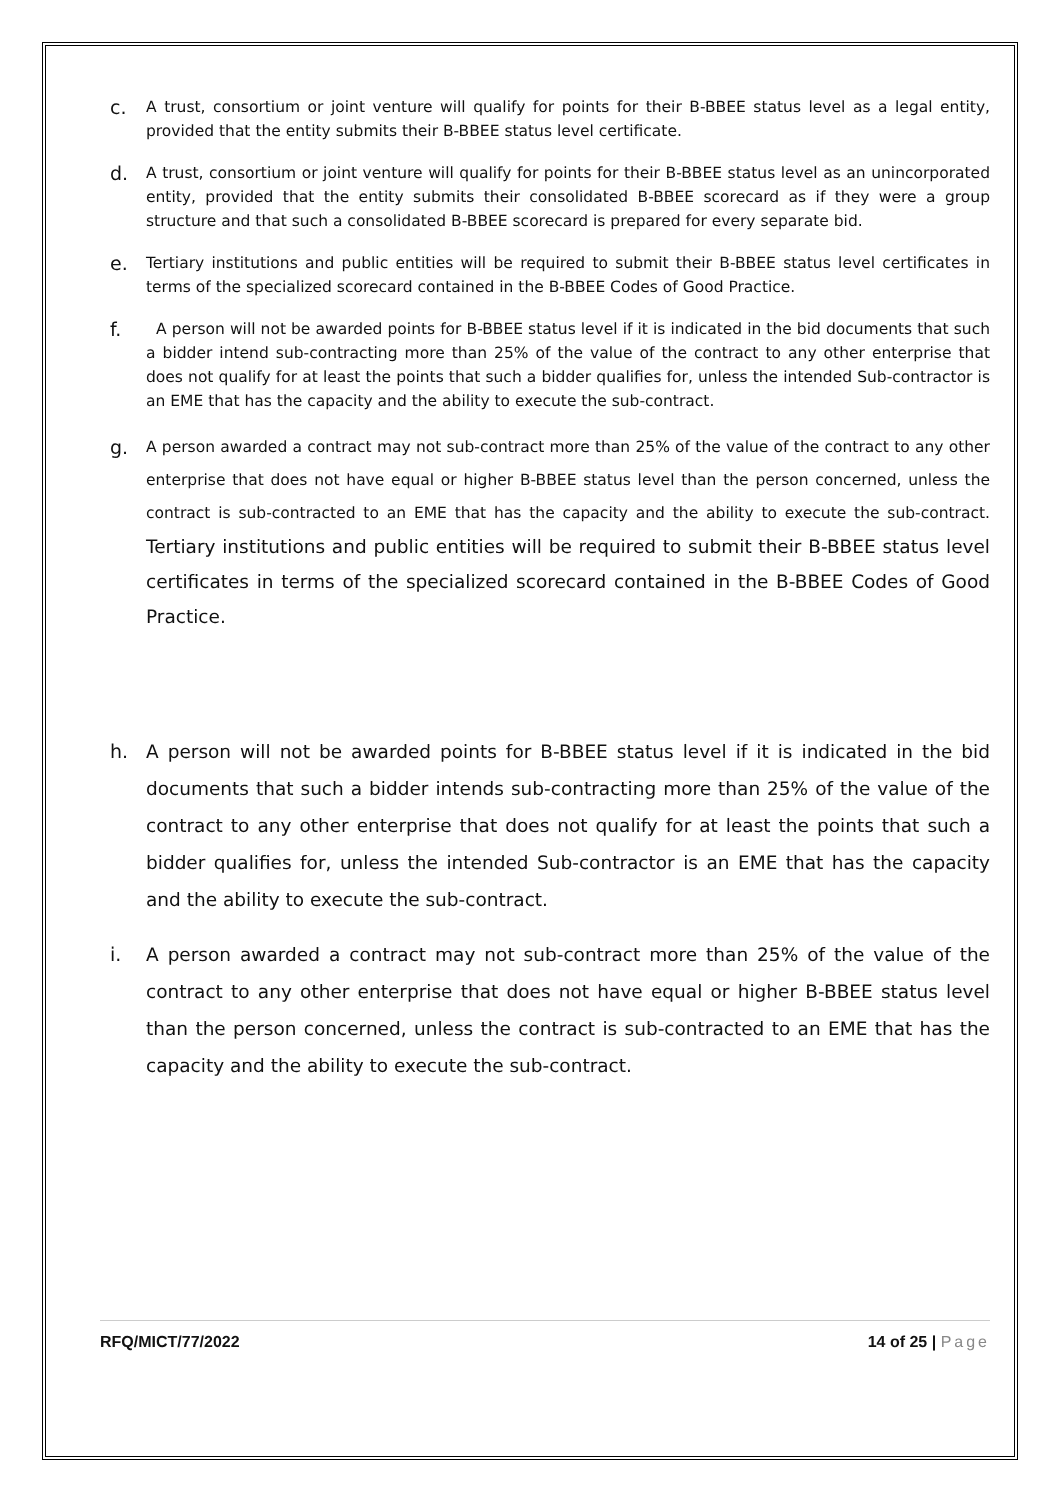c. A trust, consortium or joint venture will qualify for points for their B-BBEE status level as a legal entity, provided that the entity submits their B-BBEE status level certificate.
d. A trust, consortium or joint venture will qualify for points for their B-BBEE status level as an unincorporated entity, provided that the entity submits their consolidated B-BBEE scorecard as if they were a group structure and that such a consolidated B-BBEE scorecard is prepared for every separate bid.
e. Tertiary institutions and public entities will be required to submit their B-BBEE status level certificates in terms of the specialized scorecard contained in the B-BBEE Codes of Good Practice.
f. A person will not be awarded points for B-BBEE status level if it is indicated in the bid documents that such a bidder intend sub-contracting more than 25% of the value of the contract to any other enterprise that does not qualify for at least the points that such a bidder qualifies for, unless the intended Sub-contractor is an EME that has the capacity and the ability to execute the sub-contract.
g. A person awarded a contract may not sub-contract more than 25% of the value of the contract to any other enterprise that does not have equal or higher B-BBEE status level than the person concerned, unless the contract is sub-contracted to an EME that has the capacity and the ability to execute the sub-contract. Tertiary institutions and public entities will be required to submit their B-BBEE status level certificates in terms of the specialized scorecard contained in the B-BBEE Codes of Good Practice.
h. A person will not be awarded points for B-BBEE status level if it is indicated in the bid documents that such a bidder intends sub-contracting more than 25% of the value of the contract to any other enterprise that does not qualify for at least the points that such a bidder qualifies for, unless the intended Sub-contractor is an EME that has the capacity and the ability to execute the sub-contract.
i. A person awarded a contract may not sub-contract more than 25% of the value of the contract to any other enterprise that does not have equal or higher B-BBEE status level than the person concerned, unless the contract is sub-contracted to an EME that has the capacity and the ability to execute the sub-contract.
RFQ/MICT/77/2022 14 of 25 | Page